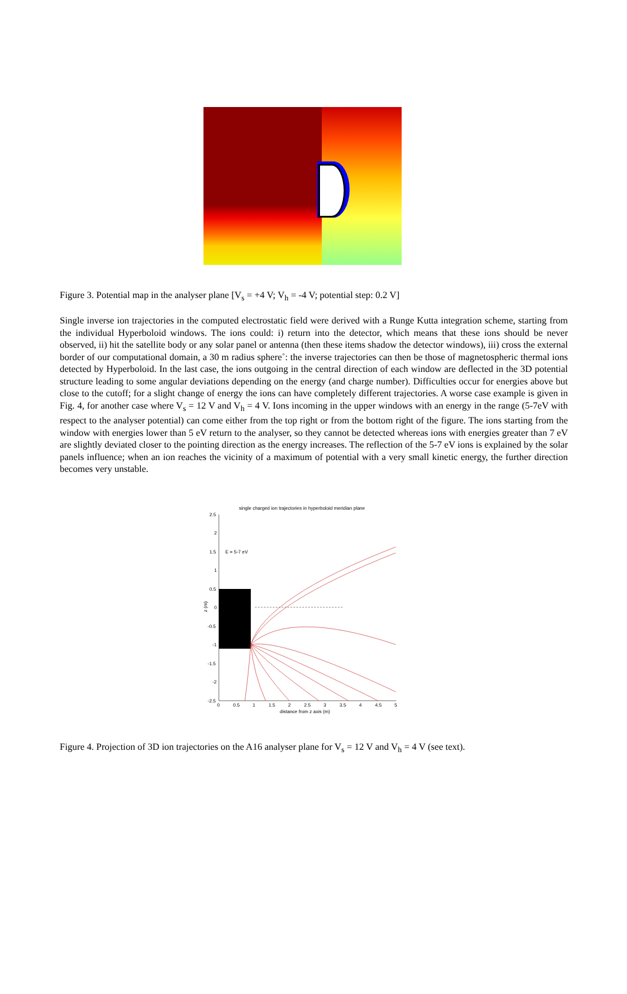Figure 3. Potential map in the analyser plane [V<sub>s</sub> = +4 V; V<sub>h</sub> = -4 V; potential step: 0.2 V]
Single inverse ion trajectories in the computed electrostatic field were derived with a Runge Kutta integration scheme, starting from the individual Hyperboloid windows. The ions could: i) return into the detector, which means that these ions should be never observed, ii) hit the satellite body or any solar panel or antenna (then these items shadow the detector windows), iii) cross the external border of our computational domain, a 30 m radius sphere˚: the inverse trajectories can then be those of magnetospheric thermal ions detected by Hyperboloid. In the last case, the ions outgoing in the central direction of each window are deflected in the 3D potential structure leading to some angular deviations depending on the energy (and charge number). Difficulties occur for energies above but close to the cutoff; for a slight change of energy the ions can have completely different trajectories. A worse case example is given in Fig. 4, for another case where V<sub>s</sub> = 12 V and V<sub>h</sub> = 4 V. Ions incoming in the upper windows with an energy in the range (5-7eV with respect to the analyser potential) can come either from the top right or from the bottom right of the figure. The ions starting from the window with energies lower than 5 eV return to the analyser, so they cannot be detected whereas ions with energies greater than 7 eV are slightly deviated closer to the pointing direction as the energy increases. The reflection of the 5-7 eV ions is explained by the solar panels influence; when an ion reaches the vicinity of a maximum of potential with a very small kinetic energy, the further direction becomes very unstable.
single charged ion trajectories in hyperboloid meridian plane
2.5
2
1.5
1
0.5
0
-0.5
-1
-1.5
-2
-2.5
z (m)
E = 5-7 eV
0
0.5
1
1.5
2
2.5
3
3.5
4
4.5
5
distance from z axis (m)
Figure 4. Projection of 3D ion trajectories on the A16 analyser plane for V<sub>s</sub> = 12 V and V<sub>h</sub> = 4 V (see text).